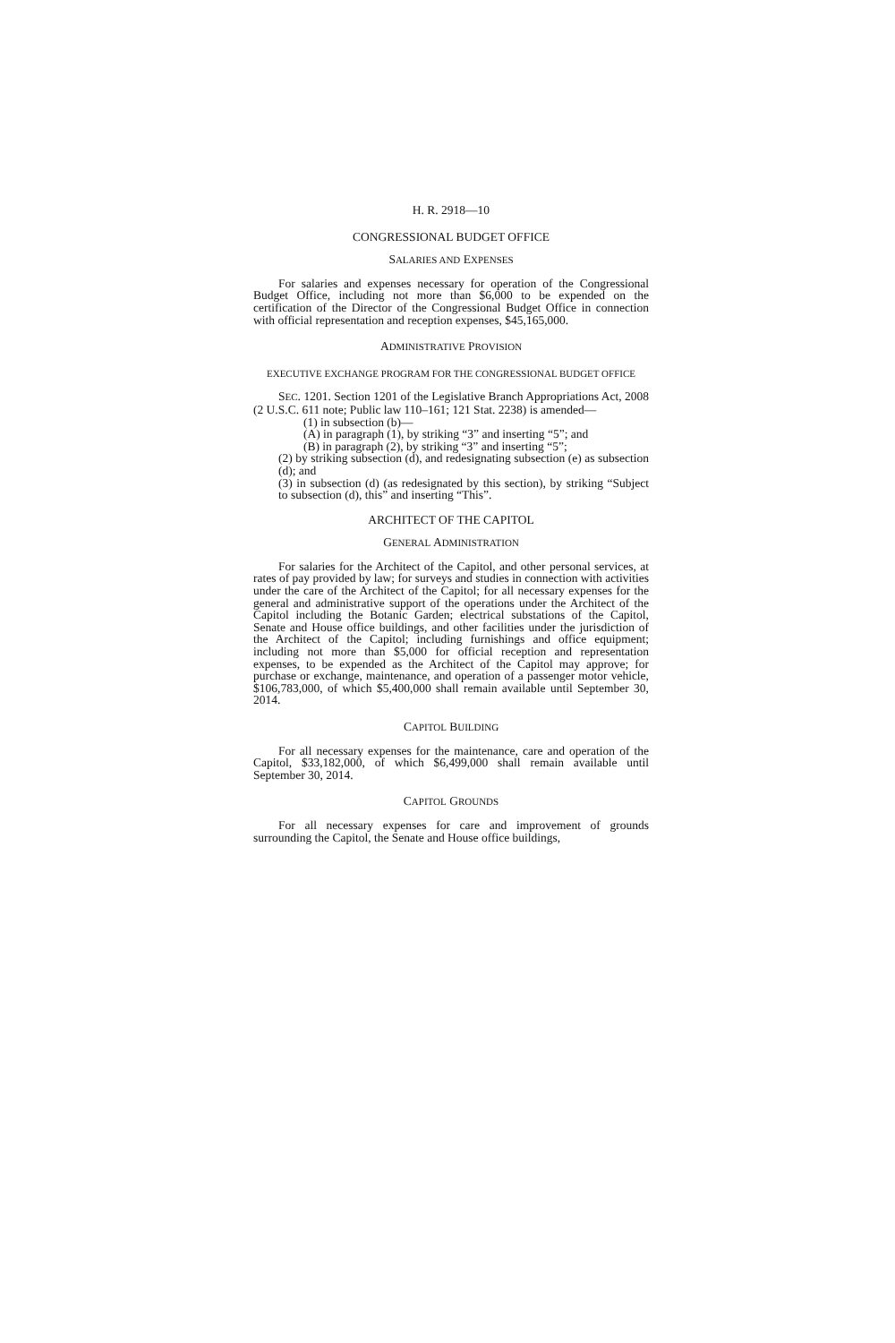H. R. 2918—10
CONGRESSIONAL BUDGET OFFICE
SALARIES AND EXPENSES
For salaries and expenses necessary for operation of the Congressional Budget Office, including not more than $6,000 to be expended on the certification of the Director of the Congressional Budget Office in connection with official representation and reception expenses, $45,165,000.
ADMINISTRATIVE PROVISION
EXECUTIVE EXCHANGE PROGRAM FOR THE CONGRESSIONAL BUDGET OFFICE
SEC. 1201. Section 1201 of the Legislative Branch Appropriations Act, 2008 (2 U.S.C. 611 note; Public law 110–161; 121 Stat. 2238) is amended—
(1) in subsection (b)—
(A) in paragraph (1), by striking “3” and inserting “5”; and
(B) in paragraph (2), by striking “3” and inserting “5”;
(2) by striking subsection (d), and redesignating subsection (e) as subsection (d); and
(3) in subsection (d) (as redesignated by this section), by striking “Subject to subsection (d), this” and inserting “This”.
ARCHITECT OF THE CAPITOL
GENERAL ADMINISTRATION
For salaries for the Architect of the Capitol, and other personal services, at rates of pay provided by law; for surveys and studies in connection with activities under the care of the Architect of the Capitol; for all necessary expenses for the general and administrative support of the operations under the Architect of the Capitol including the Botanic Garden; electrical substations of the Capitol, Senate and House office buildings, and other facilities under the jurisdiction of the Architect of the Capitol; including furnishings and office equipment; including not more than $5,000 for official reception and representation expenses, to be expended as the Architect of the Capitol may approve; for purchase or exchange, maintenance, and operation of a passenger motor vehicle, $106,783,000, of which $5,400,000 shall remain available until September 30, 2014.
CAPITOL BUILDING
For all necessary expenses for the maintenance, care and operation of the Capitol, $33,182,000, of which $6,499,000 shall remain available until September 30, 2014.
CAPITOL GROUNDS
For all necessary expenses for care and improvement of grounds surrounding the Capitol, the Senate and House office buildings,